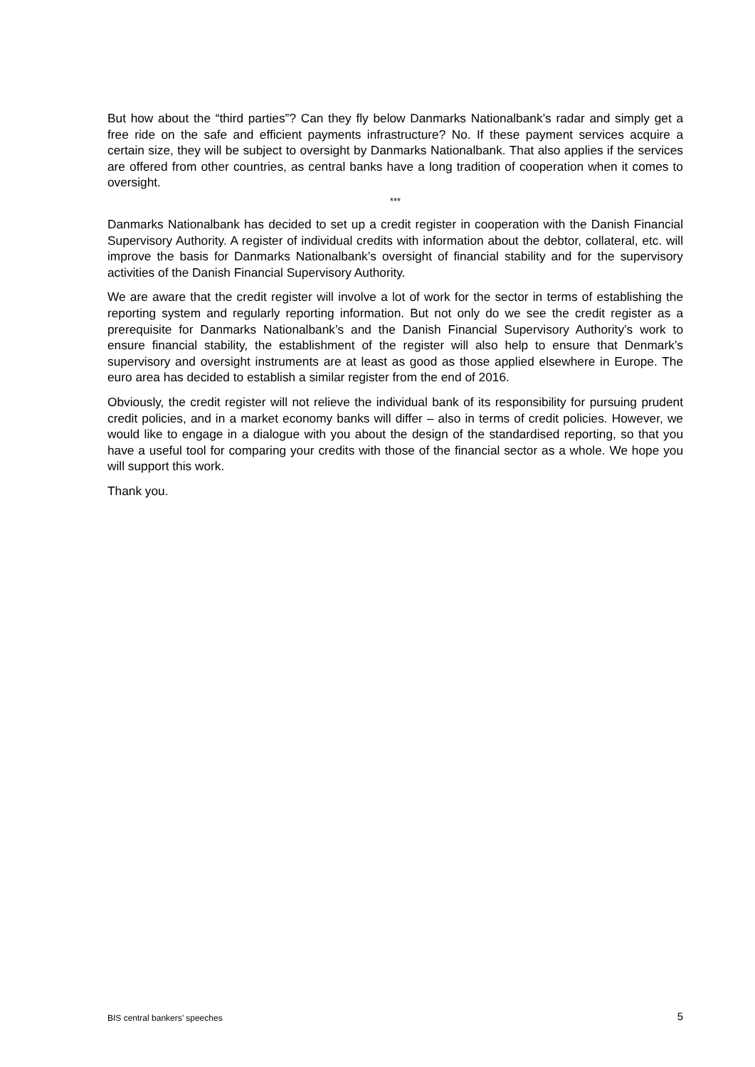But how about the “third parties”? Can they fly below Danmarks Nationalbank’s radar and simply get a free ride on the safe and efficient payments infrastructure? No. If these payment services acquire a certain size, they will be subject to oversight by Danmarks Nationalbank. That also applies if the services are offered from other countries, as central banks have a long tradition of cooperation when it comes to oversight.
***
Danmarks Nationalbank has decided to set up a credit register in cooperation with the Danish Financial Supervisory Authority. A register of individual credits with information about the debtor, collateral, etc. will improve the basis for Danmarks Nationalbank’s oversight of financial stability and for the supervisory activities of the Danish Financial Supervisory Authority.
We are aware that the credit register will involve a lot of work for the sector in terms of establishing the reporting system and regularly reporting information. But not only do we see the credit register as a prerequisite for Danmarks Nationalbank’s and the Danish Financial Supervisory Authority’s work to ensure financial stability, the establishment of the register will also help to ensure that Denmark’s supervisory and oversight instruments are at least as good as those applied elsewhere in Europe. The euro area has decided to establish a similar register from the end of 2016.
Obviously, the credit register will not relieve the individual bank of its responsibility for pursuing prudent credit policies, and in a market economy banks will differ – also in terms of credit policies. However, we would like to engage in a dialogue with you about the design of the standardised reporting, so that you have a useful tool for comparing your credits with those of the financial sector as a whole. We hope you will support this work.
Thank you.
BIS central bankers’ speeches 5